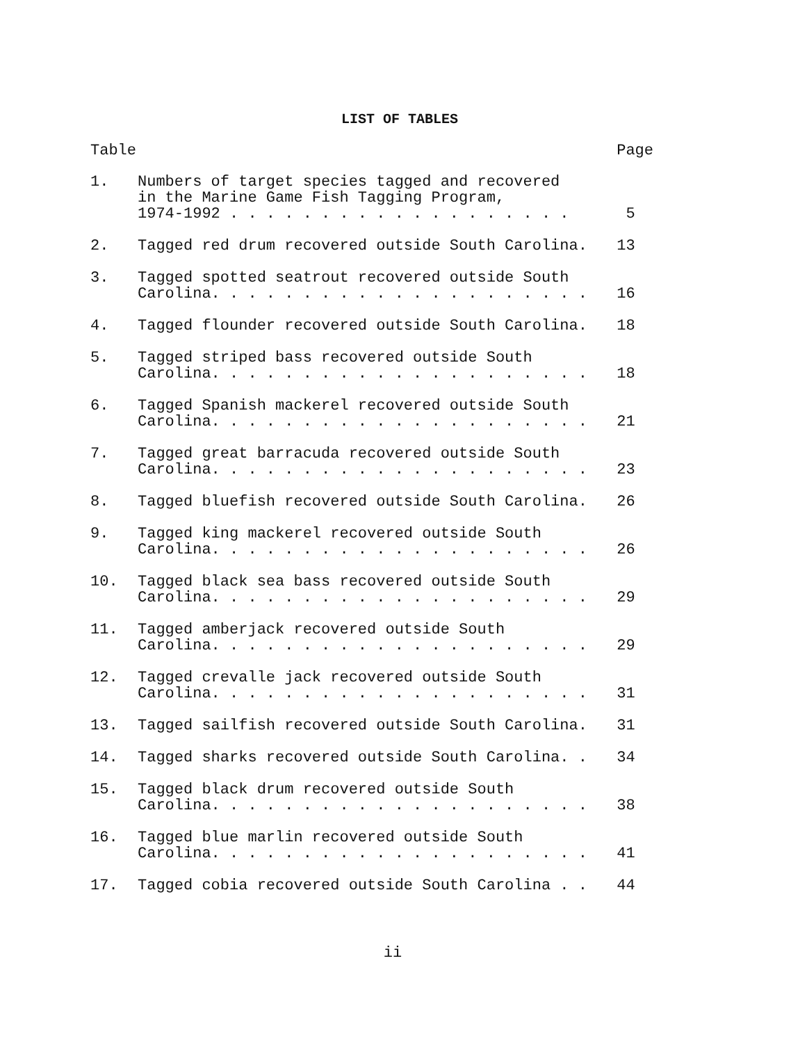LIST OF TABLES
| Table | | Page |
| --- | --- | --- |
| 1. | Numbers of target species tagged and recovered in the Marine Game Fish Tagging Program, 1974-1992 . . . . . . . . . . . . . . . . . . . | 5 |
| 2. | Tagged red drum recovered outside South Carolina. | 13 |
| 3. | Tagged spotted seatrout recovered outside South Carolina. . . . . . . . . . . . . . . . . . . . . | 16 |
| 4. | Tagged flounder recovered outside South Carolina. | 18 |
| 5. | Tagged striped bass recovered outside South Carolina. . . . . . . . . . . . . . . . . . . . . | 18 |
| 6. | Tagged Spanish mackerel recovered outside South Carolina. . . . . . . . . . . . . . . . . . . . . | 21 |
| 7. | Tagged great barracuda recovered outside South Carolina. . . . . . . . . . . . . . . . . . . . . | 23 |
| 8. | Tagged bluefish recovered outside South Carolina. | 26 |
| 9. | Tagged king mackerel recovered outside South Carolina. . . . . . . . . . . . . . . . . . . . . | 26 |
| 10. | Tagged black sea bass recovered outside South Carolina. . . . . . . . . . . . . . . . . . . . . | 29 |
| 11. | Tagged amberjack recovered outside South Carolina. . . . . . . . . . . . . . . . . . . . . | 29 |
| 12. | Tagged crevalle jack recovered outside South Carolina. . . . . . . . . . . . . . . . . . . . . | 31 |
| 13. | Tagged sailfish recovered outside South Carolina. | 31 |
| 14. | Tagged sharks recovered outside South Carolina. . | 34 |
| 15. | Tagged black drum recovered outside South Carolina. . . . . . . . . . . . . . . . . . . . . | 38 |
| 16. | Tagged blue marlin recovered outside South Carolina. . . . . . . . . . . . . . . . . . . . . | 41 |
| 17. | Tagged cobia recovered outside South Carolina . . | 44 |
ii